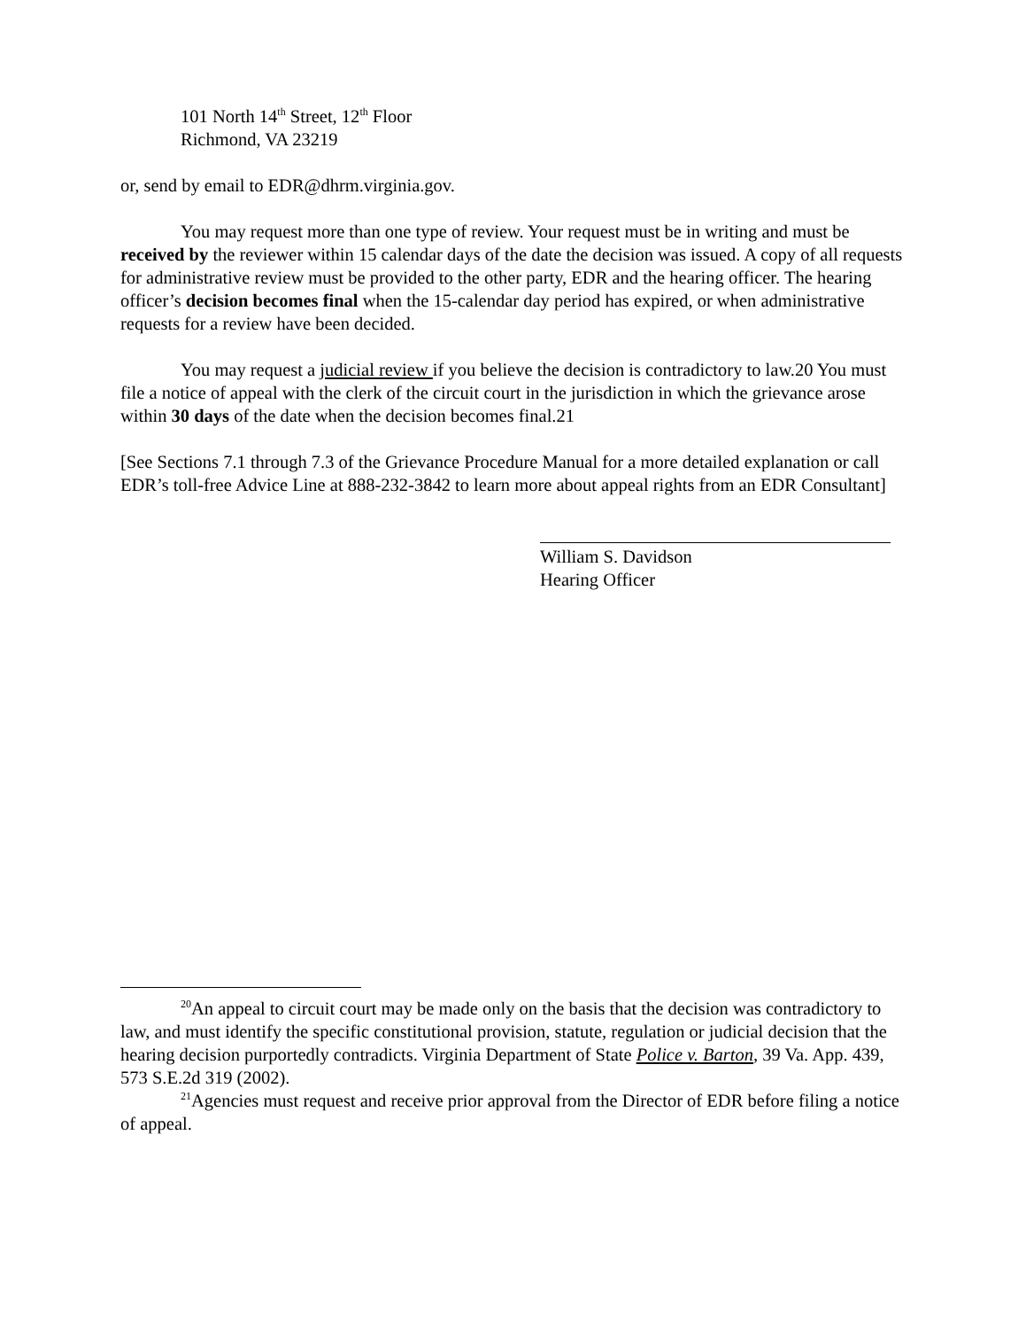101 North 14<sup>th</sup> Street, 12<sup>th</sup> Floor
Richmond, VA 23219
or, send by email to EDR@dhrm.virginia.gov.
You may request more than one type of review. Your request must be in writing and must be received by the reviewer within 15 calendar days of the date the decision was issued. A copy of all requests for administrative review must be provided to the other party, EDR and the hearing officer. The hearing officer’s decision becomes final when the 15-calendar day period has expired, or when administrative requests for a review have been decided.
You may request a judicial review if you believe the decision is contradictory to law.20 You must file a notice of appeal with the clerk of the circuit court in the jurisdiction in which the grievance arose within 30 days of the date when the decision becomes final.21
[See Sections 7.1 through 7.3 of the Grievance Procedure Manual for a more detailed explanation or call EDR’s toll-free Advice Line at 888-232-3842 to learn more about appeal rights from an EDR Consultant]
William S. Davidson
Hearing Officer
<sup>20</sup> An appeal to circuit court may be made only on the basis that the decision was contradictory to law, and must identify the specific constitutional provision, statute, regulation or judicial decision that the hearing decision purportedly contradicts. Virginia Department of State Police v. Barton, 39 Va. App. 439, 573 S.E.2d 319 (2002).
<sup>21</sup> Agencies must request and receive prior approval from the Director of EDR before filing a notice of appeal.